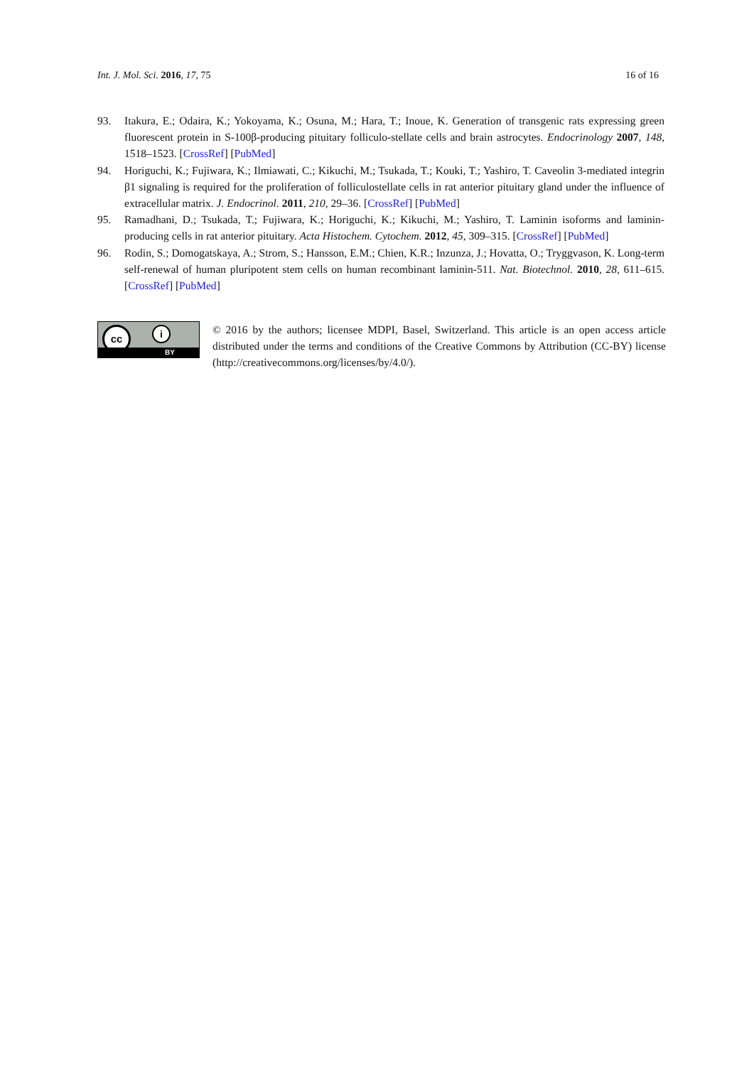Int. J. Mol. Sci. 2016, 17, 75 16 of 16
93. Itakura, E.; Odaira, K.; Yokoyama, K.; Osuna, M.; Hara, T.; Inoue, K. Generation of transgenic rats expressing green fluorescent protein in S-100β-producing pituitary folliculo-stellate cells and brain astrocytes. Endocrinology 2007, 148, 1518–1523. [CrossRef] [PubMed]
94. Horiguchi, K.; Fujiwara, K.; Ilmiawati, C.; Kikuchi, M.; Tsukada, T.; Kouki, T.; Yashiro, T. Caveolin 3-mediated integrin β1 signaling is required for the proliferation of folliculostellate cells in rat anterior pituitary gland under the influence of extracellular matrix. J. Endocrinol. 2011, 210, 29–36. [CrossRef] [PubMed]
95. Ramadhani, D.; Tsukada, T.; Fujiwara, K.; Horiguchi, K.; Kikuchi, M.; Yashiro, T. Laminin isoforms and laminin-producing cells in rat anterior pituitary. Acta Histochem. Cytochem. 2012, 45, 309–315. [CrossRef] [PubMed]
96. Rodin, S.; Domogatskaya, A.; Strom, S.; Hansson, E.M.; Chien, K.R.; Inzunza, J.; Hovatta, O.; Tryggvason, K. Long-term self-renewal of human pluripotent stem cells on human recombinant laminin-511. Nat. Biotechnol. 2010, 28, 611–615. [CrossRef] [PubMed]
cc i
BY
© 2016 by the authors; licensee MDPI, Basel, Switzerland. This article is an open access article distributed under the terms and conditions of the Creative Commons by Attribution (CC-BY) license (http://creativecommons.org/licenses/by/4.0/).